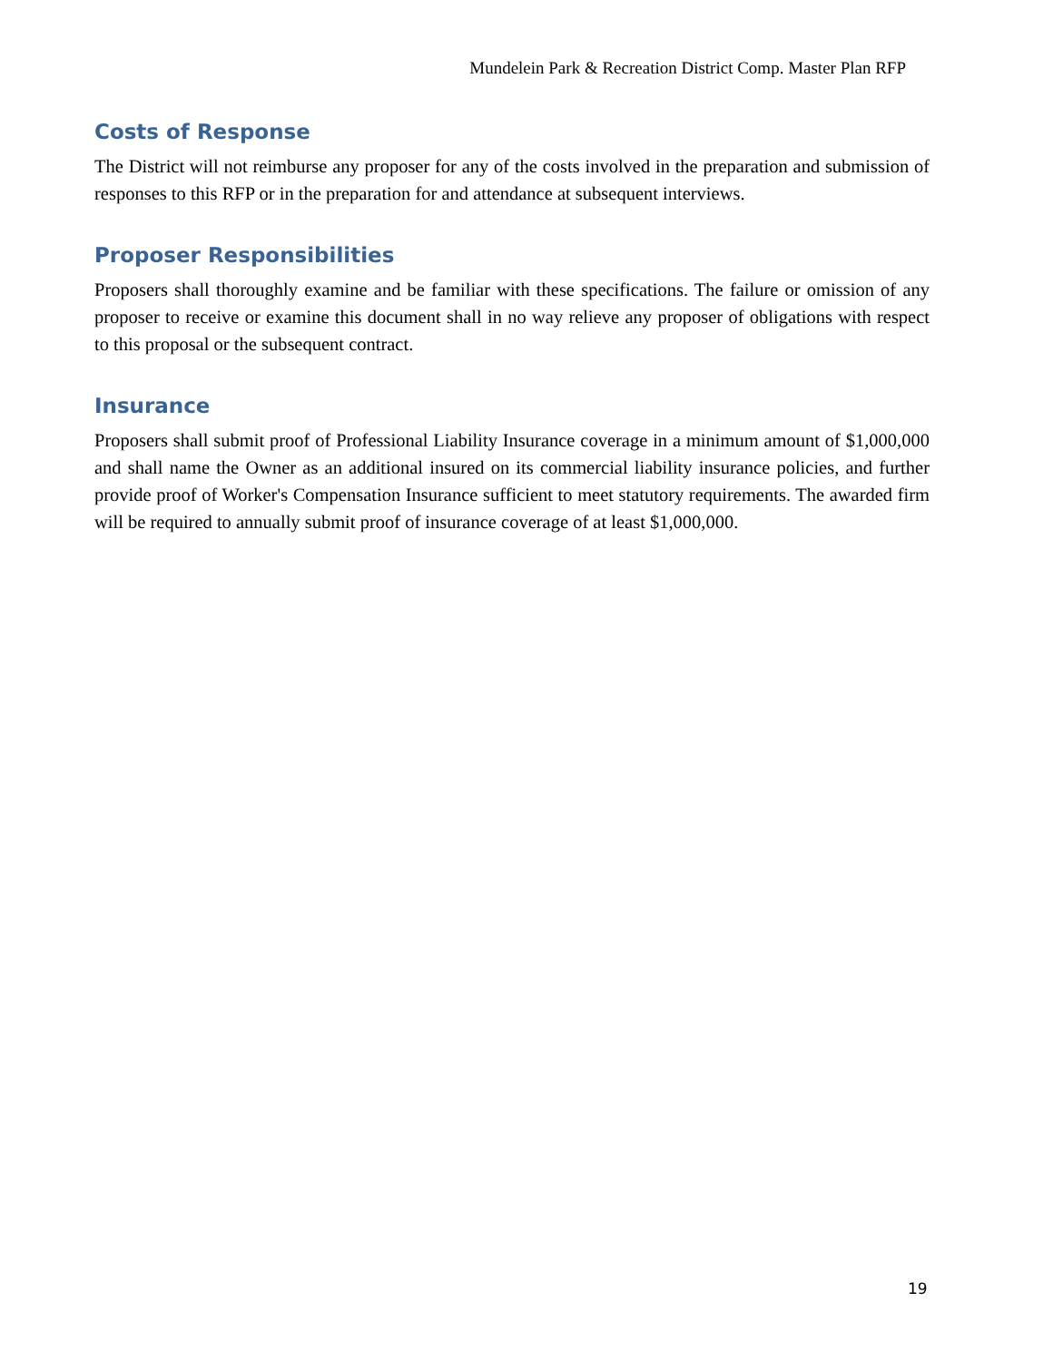Mundelein Park & Recreation District Comp. Master Plan RFP
Costs of Response
The District will not reimburse any proposer for any of the costs involved in the preparation and submission of responses to this RFP or in the preparation for and attendance at subsequent interviews.
Proposer Responsibilities
Proposers shall thoroughly examine and be familiar with these specifications. The failure or omission of any proposer to receive or examine this document shall in no way relieve any proposer of obligations with respect to this proposal or the subsequent contract.
Insurance
Proposers shall submit proof of Professional Liability Insurance coverage in a minimum amount of $1,000,000 and shall name the Owner as an additional insured on its commercial liability insurance policies, and further provide proof of Worker's Compensation Insurance sufficient to meet statutory requirements. The awarded firm will be required to annually submit proof of insurance coverage of at least $1,000,000.
19